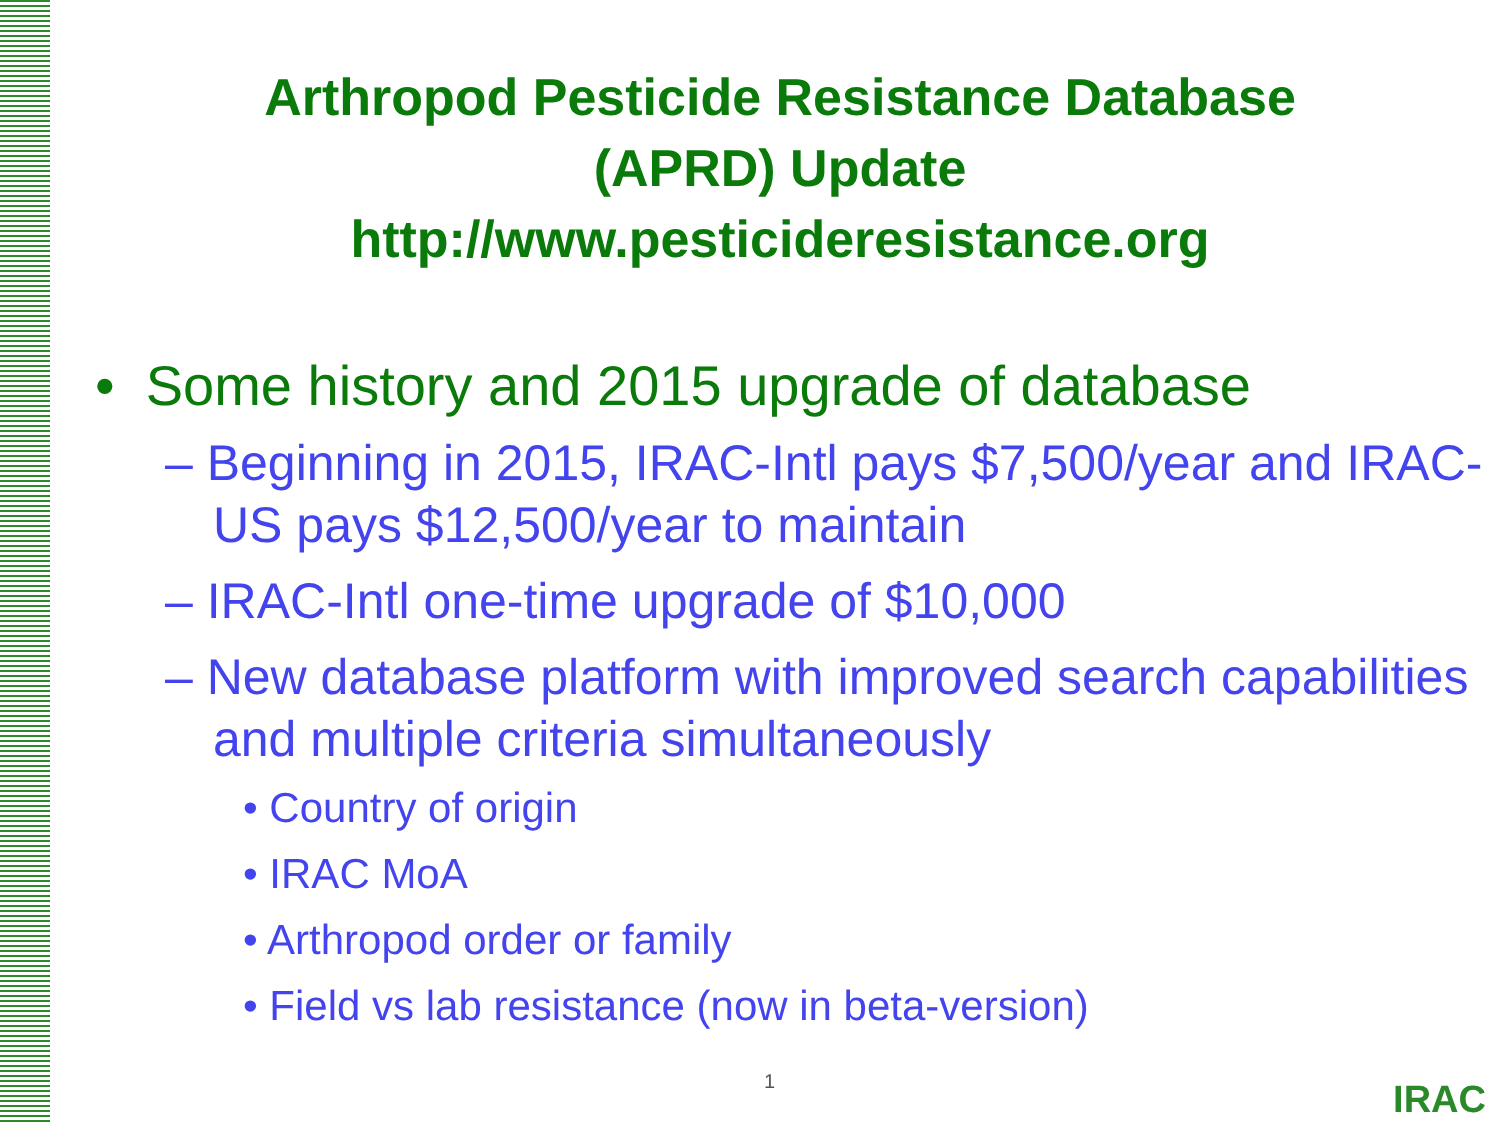Arthropod Pesticide Resistance Database
(APRD) Update
http://www.pesticideresistance.org
• Some history and 2015 upgrade of database
– Beginning in 2015, IRAC-Intl pays $7,500/year and IRAC-US pays $12,500/year to maintain
– IRAC-Intl one-time upgrade of $10,000
– New database platform with improved search capabilities and multiple criteria simultaneously
• Country of origin
• IRAC MoA
• Arthropod order or family
• Field vs lab resistance (now in beta-version)
1 IRAC